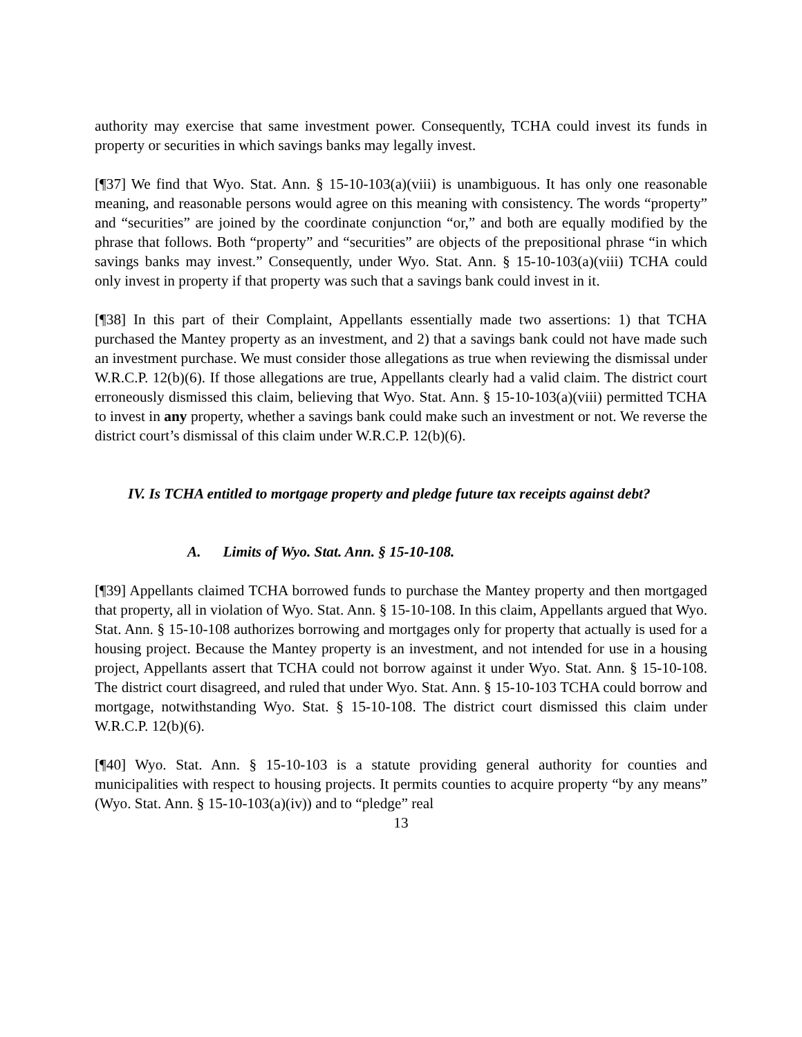authority may exercise that same investment power. Consequently, TCHA could invest its funds in property or securities in which savings banks may legally invest.
[¶37] We find that Wyo. Stat. Ann. § 15-10-103(a)(viii) is unambiguous. It has only one reasonable meaning, and reasonable persons would agree on this meaning with consistency. The words “property” and “securities” are joined by the coordinate conjunction “or,” and both are equally modified by the phrase that follows. Both “property” and “securities” are objects of the prepositional phrase “in which savings banks may invest.” Consequently, under Wyo. Stat. Ann. § 15-10-103(a)(viii) TCHA could only invest in property if that property was such that a savings bank could invest in it.
[¶38] In this part of their Complaint, Appellants essentially made two assertions: 1) that TCHA purchased the Mantey property as an investment, and 2) that a savings bank could not have made such an investment purchase. We must consider those allegations as true when reviewing the dismissal under W.R.C.P. 12(b)(6). If those allegations are true, Appellants clearly had a valid claim. The district court erroneously dismissed this claim, believing that Wyo. Stat. Ann. § 15-10-103(a)(viii) permitted TCHA to invest in any property, whether a savings bank could make such an investment or not. We reverse the district court’s dismissal of this claim under W.R.C.P. 12(b)(6).
IV. Is TCHA entitled to mortgage property and pledge future tax receipts against debt?
A. Limits of Wyo. Stat. Ann. § 15-10-108.
[¶39] Appellants claimed TCHA borrowed funds to purchase the Mantey property and then mortgaged that property, all in violation of Wyo. Stat. Ann. § 15-10-108. In this claim, Appellants argued that Wyo. Stat. Ann. § 15-10-108 authorizes borrowing and mortgages only for property that actually is used for a housing project. Because the Mantey property is an investment, and not intended for use in a housing project, Appellants assert that TCHA could not borrow against it under Wyo. Stat. Ann. § 15-10-108. The district court disagreed, and ruled that under Wyo. Stat. Ann. § 15-10-103 TCHA could borrow and mortgage, notwithstanding Wyo. Stat. § 15-10-108. The district court dismissed this claim under W.R.C.P. 12(b)(6).
[¶40] Wyo. Stat. Ann. § 15-10-103 is a statute providing general authority for counties and municipalities with respect to housing projects. It permits counties to acquire property “by any means” (Wyo. Stat. Ann. § 15-10-103(a)(iv)) and to “pledge” real
13